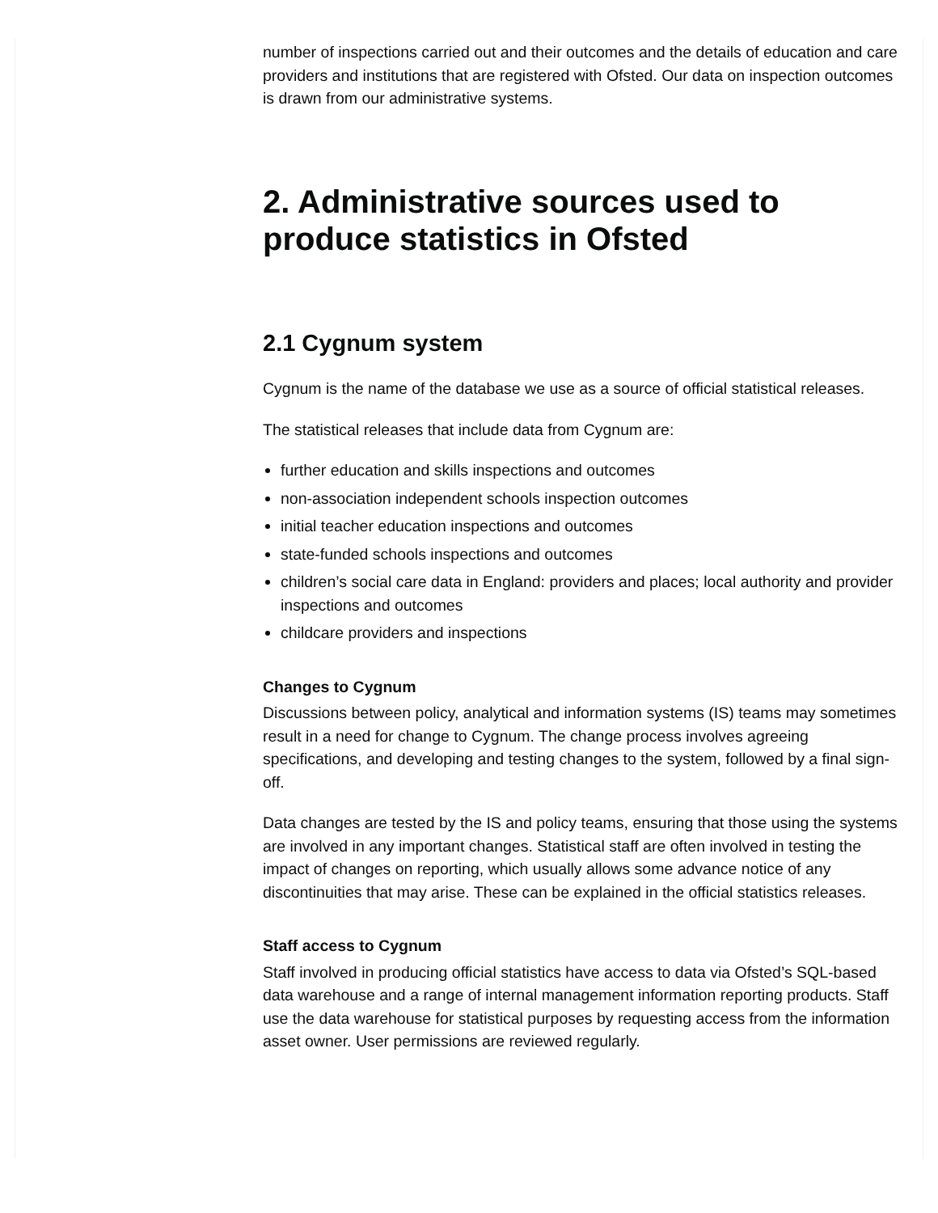number of inspections carried out and their outcomes and the details of education and care providers and institutions that are registered with Ofsted. Our data on inspection outcomes is drawn from our administrative systems.
2. Administrative sources used to produce statistics in Ofsted
2.1 Cygnum system
Cygnum is the name of the database we use as a source of official statistical releases.
The statistical releases that include data from Cygnum are:
further education and skills inspections and outcomes
non-association independent schools inspection outcomes
initial teacher education inspections and outcomes
state-funded schools inspections and outcomes
children’s social care data in England: providers and places; local authority and provider inspections and outcomes
childcare providers and inspections
Changes to Cygnum
Discussions between policy, analytical and information systems (IS) teams may sometimes result in a need for change to Cygnum. The change process involves agreeing specifications, and developing and testing changes to the system, followed by a final sign-off.
Data changes are tested by the IS and policy teams, ensuring that those using the systems are involved in any important changes. Statistical staff are often involved in testing the impact of changes on reporting, which usually allows some advance notice of any discontinuities that may arise. These can be explained in the official statistics releases.
Staff access to Cygnum
Staff involved in producing official statistics have access to data via Ofsted’s SQL-based data warehouse and a range of internal management information reporting products. Staff use the data warehouse for statistical purposes by requesting access from the information asset owner. User permissions are reviewed regularly.